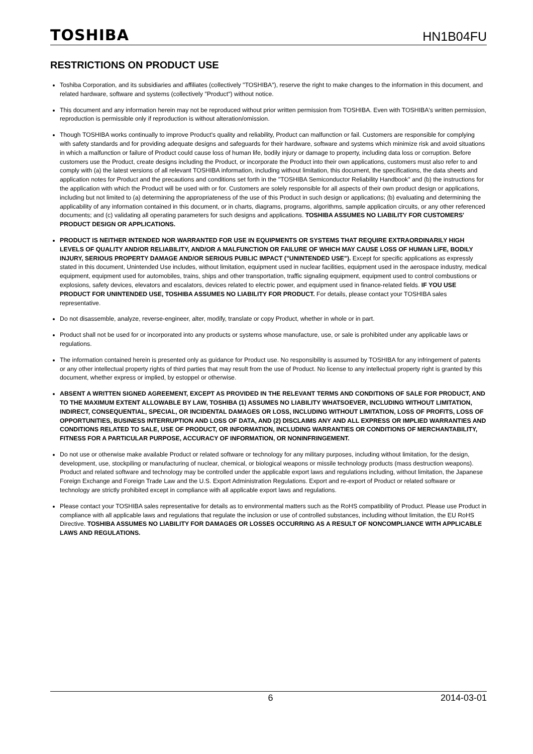TOSHIBA HN1B04FU
RESTRICTIONS ON PRODUCT USE
Toshiba Corporation, and its subsidiaries and affiliates (collectively "TOSHIBA"), reserve the right to make changes to the information in this document, and related hardware, software and systems (collectively "Product") without notice.
This document and any information herein may not be reproduced without prior written permission from TOSHIBA. Even with TOSHIBA's written permission, reproduction is permissible only if reproduction is without alteration/omission.
Though TOSHIBA works continually to improve Product's quality and reliability, Product can malfunction or fail. Customers are responsible for complying with safety standards and for providing adequate designs and safeguards for their hardware, software and systems which minimize risk and avoid situations in which a malfunction or failure of Product could cause loss of human life, bodily injury or damage to property, including data loss or corruption. Before customers use the Product, create designs including the Product, or incorporate the Product into their own applications, customers must also refer to and comply with (a) the latest versions of all relevant TOSHIBA information, including without limitation, this document, the specifications, the data sheets and application notes for Product and the precautions and conditions set forth in the "TOSHIBA Semiconductor Reliability Handbook" and (b) the instructions for the application with which the Product will be used with or for. Customers are solely responsible for all aspects of their own product design or applications, including but not limited to (a) determining the appropriateness of the use of this Product in such design or applications; (b) evaluating and determining the applicability of any information contained in this document, or in charts, diagrams, programs, algorithms, sample application circuits, or any other referenced documents; and (c) validating all operating parameters for such designs and applications. TOSHIBA ASSUMES NO LIABILITY FOR CUSTOMERS' PRODUCT DESIGN OR APPLICATIONS.
PRODUCT IS NEITHER INTENDED NOR WARRANTED FOR USE IN EQUIPMENTS OR SYSTEMS THAT REQUIRE EXTRAORDINARILY HIGH LEVELS OF QUALITY AND/OR RELIABILITY, AND/OR A MALFUNCTION OR FAILURE OF WHICH MAY CAUSE LOSS OF HUMAN LIFE, BODILY INJURY, SERIOUS PROPERTY DAMAGE AND/OR SERIOUS PUBLIC IMPACT ("UNINTENDED USE"). Except for specific applications as expressly stated in this document, Unintended Use includes, without limitation, equipment used in nuclear facilities, equipment used in the aerospace industry, medical equipment, equipment used for automobiles, trains, ships and other transportation, traffic signaling equipment, equipment used to control combustions or explosions, safety devices, elevators and escalators, devices related to electric power, and equipment used in finance-related fields. IF YOU USE PRODUCT FOR UNINTENDED USE, TOSHIBA ASSUMES NO LIABILITY FOR PRODUCT. For details, please contact your TOSHIBA sales representative.
Do not disassemble, analyze, reverse-engineer, alter, modify, translate or copy Product, whether in whole or in part.
Product shall not be used for or incorporated into any products or systems whose manufacture, use, or sale is prohibited under any applicable laws or regulations.
The information contained herein is presented only as guidance for Product use. No responsibility is assumed by TOSHIBA for any infringement of patents or any other intellectual property rights of third parties that may result from the use of Product. No license to any intellectual property right is granted by this document, whether express or implied, by estoppel or otherwise.
ABSENT A WRITTEN SIGNED AGREEMENT, EXCEPT AS PROVIDED IN THE RELEVANT TERMS AND CONDITIONS OF SALE FOR PRODUCT, AND TO THE MAXIMUM EXTENT ALLOWABLE BY LAW, TOSHIBA (1) ASSUMES NO LIABILITY WHATSOEVER, INCLUDING WITHOUT LIMITATION, INDIRECT, CONSEQUENTIAL, SPECIAL, OR INCIDENTAL DAMAGES OR LOSS, INCLUDING WITHOUT LIMITATION, LOSS OF PROFITS, LOSS OF OPPORTUNITIES, BUSINESS INTERRUPTION AND LOSS OF DATA, AND (2) DISCLAIMS ANY AND ALL EXPRESS OR IMPLIED WARRANTIES AND CONDITIONS RELATED TO SALE, USE OF PRODUCT, OR INFORMATION, INCLUDING WARRANTIES OR CONDITIONS OF MERCHANTABILITY, FITNESS FOR A PARTICULAR PURPOSE, ACCURACY OF INFORMATION, OR NONINFRINGEMENT.
Do not use or otherwise make available Product or related software or technology for any military purposes, including without limitation, for the design, development, use, stockpiling or manufacturing of nuclear, chemical, or biological weapons or missile technology products (mass destruction weapons). Product and related software and technology may be controlled under the applicable export laws and regulations including, without limitation, the Japanese Foreign Exchange and Foreign Trade Law and the U.S. Export Administration Regulations. Export and re-export of Product or related software or technology are strictly prohibited except in compliance with all applicable export laws and regulations.
Please contact your TOSHIBA sales representative for details as to environmental matters such as the RoHS compatibility of Product. Please use Product in compliance with all applicable laws and regulations that regulate the inclusion or use of controlled substances, including without limitation, the EU RoHS Directive. TOSHIBA ASSUMES NO LIABILITY FOR DAMAGES OR LOSSES OCCURRING AS A RESULT OF NONCOMPLIANCE WITH APPLICABLE LAWS AND REGULATIONS.
6 2014-03-01